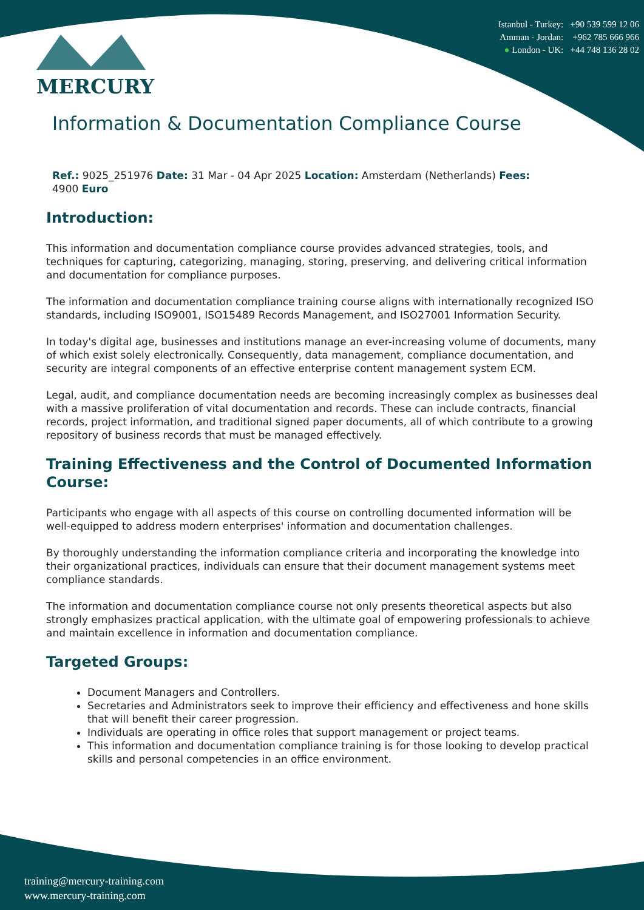Istanbul - Turkey: +90 539 599 12 06
Amman - Jordan: +962 785 666 966
● London - UK: +44 748 136 28 02
MERCURY
Information & Documentation Compliance Course
Ref.: 9025_251976 Date: 31 Mar - 04 Apr 2025 Location: Amsterdam (Netherlands) Fees:
4900 Euro
Introduction:
This information and documentation compliance course provides advanced strategies, tools, and techniques for capturing, categorizing, managing, storing, preserving, and delivering critical information and documentation for compliance purposes.
The information and documentation compliance training course aligns with internationally recognized ISO standards, including ISO9001, ISO15489 Records Management, and ISO27001 Information Security.
In today's digital age, businesses and institutions manage an ever-increasing volume of documents, many of which exist solely electronically. Consequently, data management, compliance documentation, and security are integral components of an effective enterprise content management system ECM.
Legal, audit, and compliance documentation needs are becoming increasingly complex as businesses deal with a massive proliferation of vital documentation and records. These can include contracts, financial records, project information, and traditional signed paper documents, all of which contribute to a growing repository of business records that must be managed effectively.
Training Effectiveness and the Control of Documented Information Course:
Participants who engage with all aspects of this course on controlling documented information will be well-equipped to address modern enterprises' information and documentation challenges.
By thoroughly understanding the information compliance criteria and incorporating the knowledge into their organizational practices, individuals can ensure that their document management systems meet compliance standards.
The information and documentation compliance course not only presents theoretical aspects but also strongly emphasizes practical application, with the ultimate goal of empowering professionals to achieve and maintain excellence in information and documentation compliance.
Targeted Groups:
Document Managers and Controllers.
Secretaries and Administrators seek to improve their efficiency and effectiveness and hone skills that will benefit their career progression.
Individuals are operating in office roles that support management or project teams.
This information and documentation compliance training is for those looking to develop practical skills and personal competencies in an office environment.
training@mercury-training.com
www.mercury-training.com